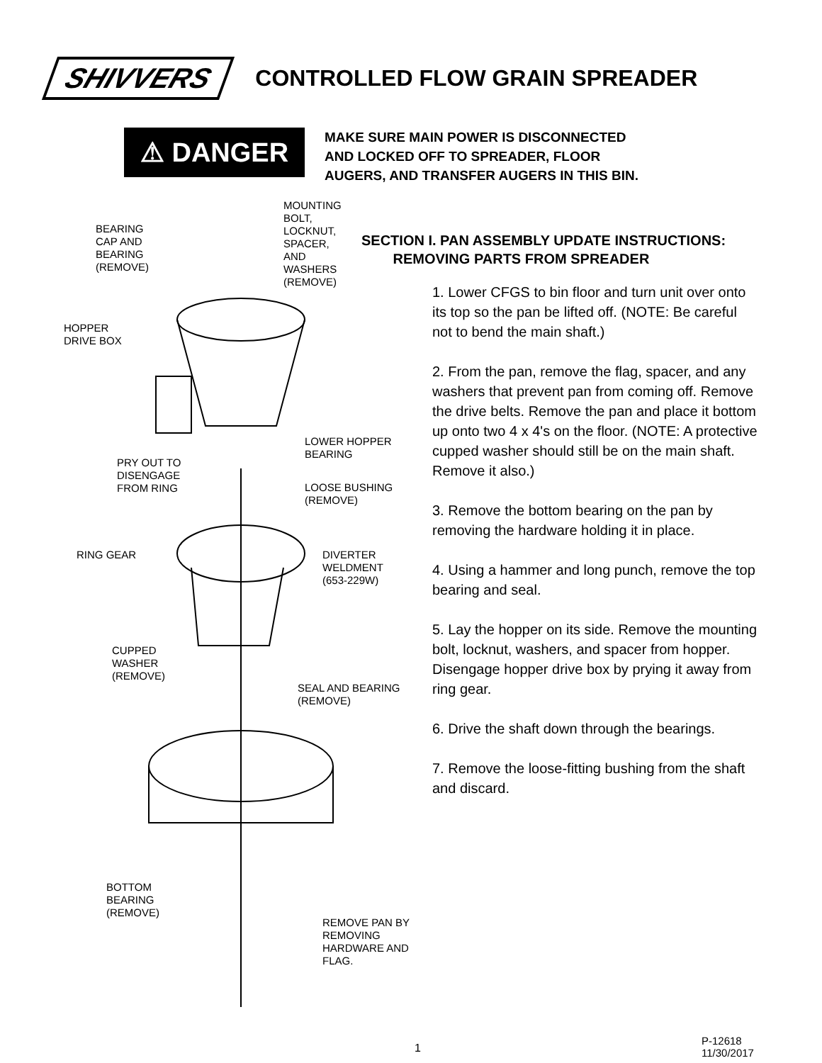SHIVVERS CONTROLLED FLOW GRAIN SPREADER
⚠ DANGER
MAKE SURE MAIN POWER IS DISCONNECTED
AND LOCKED OFF TO SPREADER, FLOOR
AUGERS, AND TRANSFER AUGERS IN THIS BIN.
MOUNTING
BOLT,
LOCKNUT,
SPACER,
AND
WASHERS
(REMOVE)
BEARING
CAP AND
BEARING
(REMOVE)
HOPPER
DRIVE BOX
LOWER HOPPER
BEARING
PRY OUT TO
DISENGAGE
FROM RING
LOOSE BUSHING
(REMOVE)
RING GEAR
DIVERTER
WELDMENT
(653-229W)
CUPPED
WASHER
(REMOVE)
SEAL AND BEARING
(REMOVE)
BOTTOM
BEARING
(REMOVE)
REMOVE PAN BY
REMOVING
HARDWARE AND
FLAG.
SECTION I. PAN ASSEMBLY UPDATE INSTRUCTIONS:
REMOVING PARTS FROM SPREADER
1. Lower CFGS to bin floor and turn unit over onto its top so the pan be lifted off. (NOTE: Be careful not to bend the main shaft.)
2. From the pan, remove the flag, spacer, and any washers that prevent pan from coming off. Remove the drive belts. Remove the pan and place it bottom up onto two 4 x 4's on the floor. (NOTE: A protective cupped washer should still be on the main shaft. Remove it also.)
3. Remove the bottom bearing on the pan by removing the hardware holding it in place.
4. Using a hammer and long punch, remove the top bearing and seal.
5. Lay the hopper on its side. Remove the mounting bolt, locknut, washers, and spacer from hopper. Disengage hopper drive box by prying it away from ring gear.
6. Drive the shaft down through the bearings.
7. Remove the loose-fitting bushing from the shaft and discard.
1
P-12618
11/30/2017